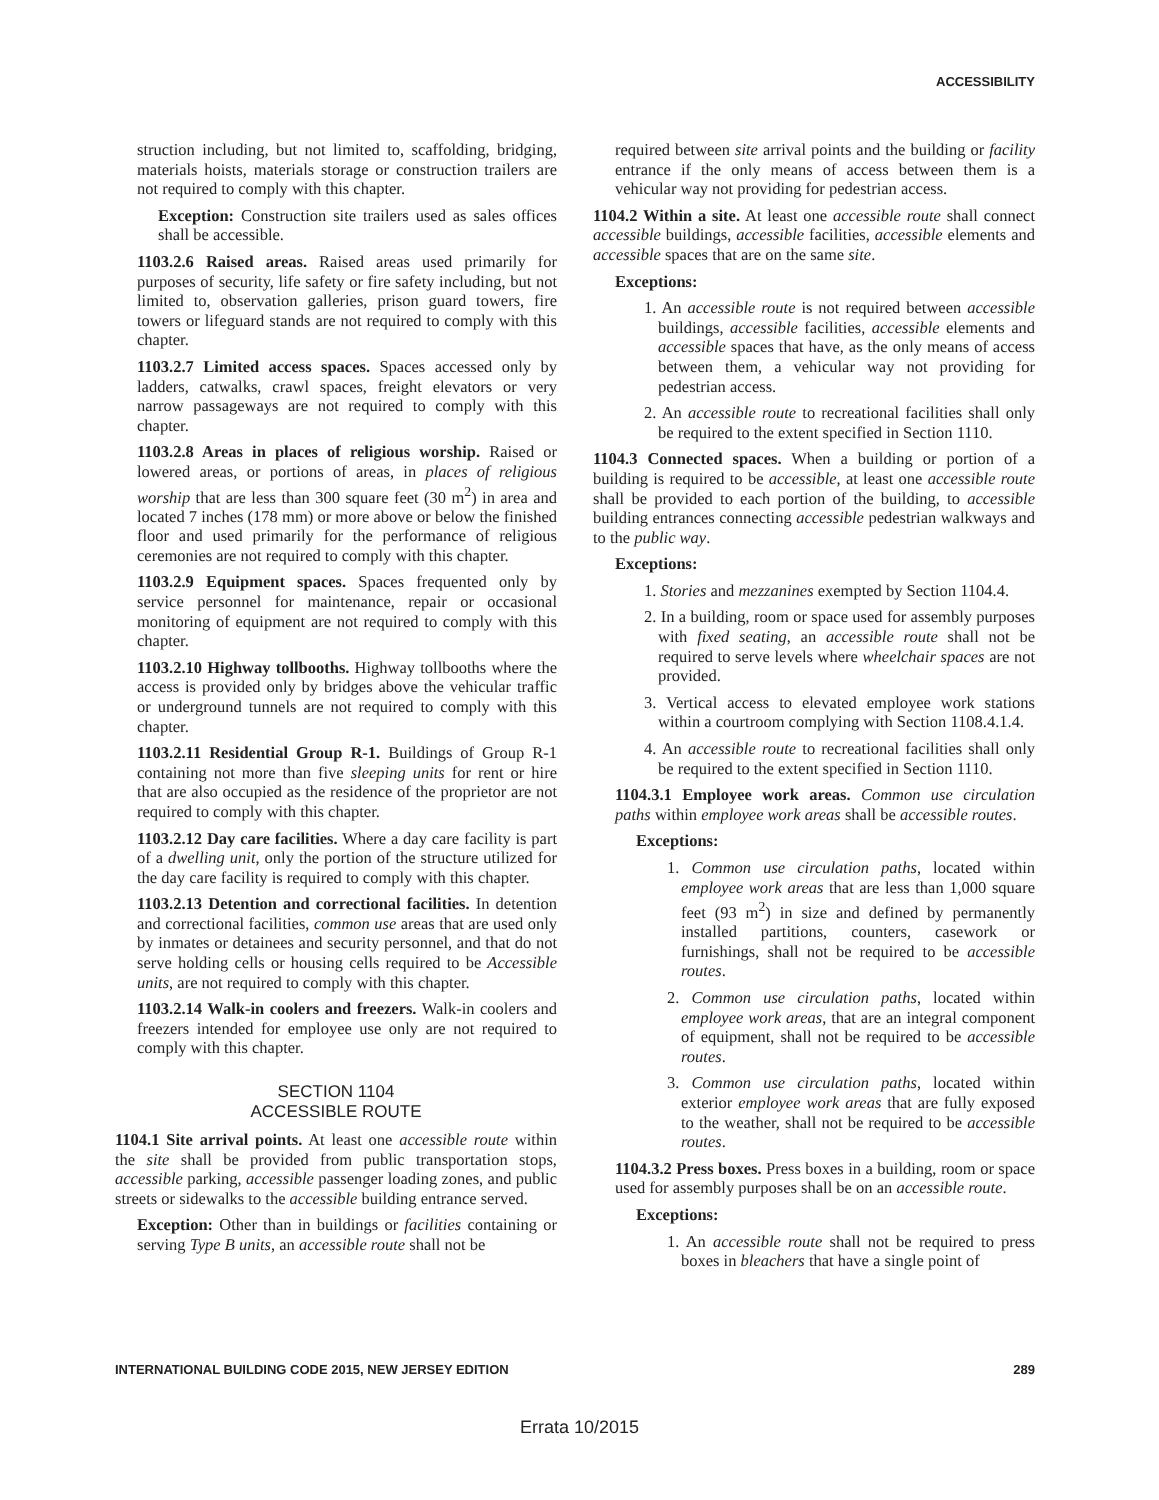ACCESSIBILITY
struction including, but not limited to, scaffolding, bridging, materials hoists, materials storage or construction trailers are not required to comply with this chapter.
Exception: Construction site trailers used as sales offices shall be accessible.
1103.2.6 Raised areas. Raised areas used primarily for purposes of security, life safety or fire safety including, but not limited to, observation galleries, prison guard towers, fire towers or lifeguard stands are not required to comply with this chapter.
1103.2.7 Limited access spaces. Spaces accessed only by ladders, catwalks, crawl spaces, freight elevators or very narrow passageways are not required to comply with this chapter.
1103.2.8 Areas in places of religious worship. Raised or lowered areas, or portions of areas, in places of religious worship that are less than 300 square feet (30 m<sup>2</sup>) in area and located 7 inches (178 mm) or more above or below the finished floor and used primarily for the performance of religious ceremonies are not required to comply with this chapter.
1103.2.9 Equipment spaces. Spaces frequented only by service personnel for maintenance, repair or occasional monitoring of equipment are not required to comply with this chapter.
1103.2.10 Highway tollbooths. Highway tollbooths where the access is provided only by bridges above the vehicular traffic or underground tunnels are not required to comply with this chapter.
1103.2.11 Residential Group R-1. Buildings of Group R-1 containing not more than five sleeping units for rent or hire that are also occupied as the residence of the proprietor are not required to comply with this chapter.
1103.2.12 Day care facilities. Where a day care facility is part of a dwelling unit, only the portion of the structure utilized for the day care facility is required to comply with this chapter.
1103.2.13 Detention and correctional facilities. In detention and correctional facilities, common use areas that are used only by inmates or detainees and security personnel, and that do not serve holding cells or housing cells required to be Accessible units, are not required to comply with this chapter.
1103.2.14 Walk-in coolers and freezers. Walk-in coolers and freezers intended for employee use only are not required to comply with this chapter.
SECTION 1104
ACCESSIBLE ROUTE
1104.1 Site arrival points. At least one accessible route within the site shall be provided from public transportation stops, accessible parking, accessible passenger loading zones, and public streets or sidewalks to the accessible building entrance served.
Exception: Other than in buildings or facilities containing or serving Type B units, an accessible route shall not be
required between site arrival points and the building or facility entrance if the only means of access between them is a vehicular way not providing for pedestrian access.
1104.2 Within a site. At least one accessible route shall connect accessible buildings, accessible facilities, accessible elements and accessible spaces that are on the same site.
Exceptions:
1. An accessible route is not required between accessible buildings, accessible facilities, accessible elements and accessible spaces that have, as the only means of access between them, a vehicular way not providing for pedestrian access.
2. An accessible route to recreational facilities shall only be required to the extent specified in Section 1110.
1104.3 Connected spaces. When a building or portion of a building is required to be accessible, at least one accessible route shall be provided to each portion of the building, to accessible building entrances connecting accessible pedestrian walkways and to the public way.
Exceptions:
1. Stories and mezzanines exempted by Section 1104.4.
2. In a building, room or space used for assembly purposes with fixed seating, an accessible route shall not be required to serve levels where wheelchair spaces are not provided.
3. Vertical access to elevated employee work stations within a courtroom complying with Section 1108.4.1.4.
4. An accessible route to recreational facilities shall only be required to the extent specified in Section 1110.
1104.3.1 Employee work areas. Common use circulation paths within employee work areas shall be accessible routes.
Exceptions:
1. Common use circulation paths, located within employee work areas that are less than 1,000 square feet (93 m<sup>2</sup>) in size and defined by permanently installed partitions, counters, casework or furnishings, shall not be required to be accessible routes.
2. Common use circulation paths, located within employee work areas, that are an integral component of equipment, shall not be required to be accessible routes.
3. Common use circulation paths, located within exterior employee work areas that are fully exposed to the weather, shall not be required to be accessible routes.
1104.3.2 Press boxes. Press boxes in a building, room or space used for assembly purposes shall be on an accessible route.
Exceptions:
1. An accessible route shall not be required to press boxes in bleachers that have a single point of
INTERNATIONAL BUILDING CODE 2015, NEW JERSEY EDITION 289
Errata 10/2015